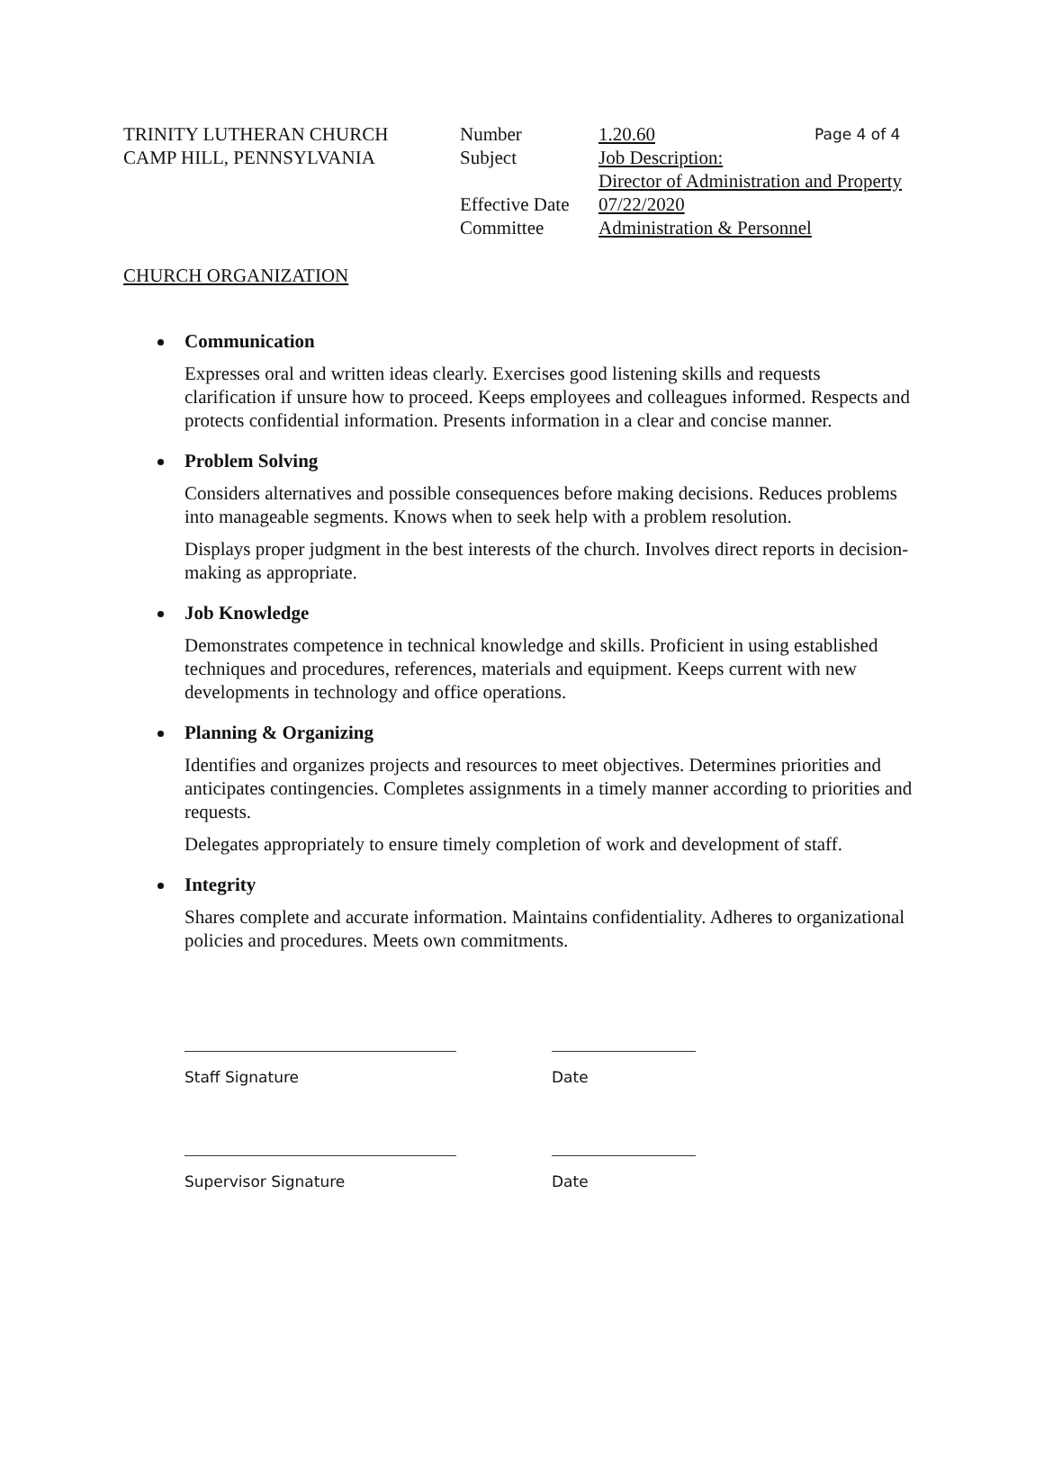TRINITY LUTHERAN CHURCH
CAMP HILL, PENNSYLVANIA
Number
Subject
Effective Date
Committee
1.20.60
Job Description:
Director of Administration and Property
07/22/2020
Administration & Personnel
Page 4 of 4
CHURCH ORGANIZATION
Communication
Expresses oral and written ideas clearly. Exercises good listening skills and requests clarification if unsure how to proceed. Keeps employees and colleagues informed. Respects and protects confidential information. Presents information in a clear and concise manner.
Problem Solving
Considers alternatives and possible consequences before making decisions. Reduces problems into manageable segments. Knows when to seek help with a problem resolution.
Displays proper judgment in the best interests of the church. Involves direct reports in decision-making as appropriate.
Job Knowledge
Demonstrates competence in technical knowledge and skills. Proficient in using established techniques and procedures, references, materials and equipment. Keeps current with new developments in technology and office operations.
Planning & Organizing
Identifies and organizes projects and resources to meet objectives. Determines priorities and anticipates contingencies. Completes assignments in a timely manner according to priorities and requests.
Delegates appropriately to ensure timely completion of work and development of staff.
Integrity
Shares complete and accurate information. Maintains confidentiality. Adheres to organizational policies and procedures. Meets own commitments.
Staff Signature Date
Supervisor Signature Date